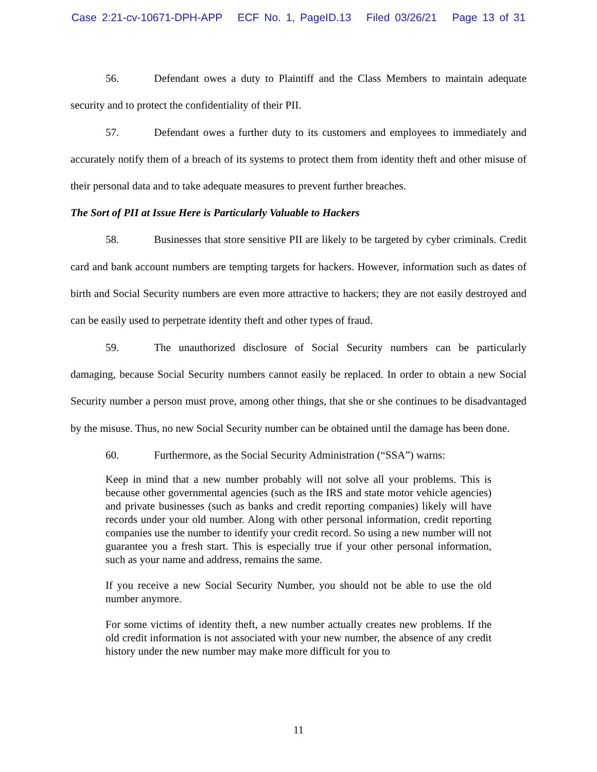Case 2:21-cv-10671-DPH-APP ECF No. 1, PageID.13 Filed 03/26/21 Page 13 of 31
56. Defendant owes a duty to Plaintiff and the Class Members to maintain adequate security and to protect the confidentiality of their PII.
57. Defendant owes a further duty to its customers and employees to immediately and accurately notify them of a breach of its systems to protect them from identity theft and other misuse of their personal data and to take adequate measures to prevent further breaches.
The Sort of PII at Issue Here is Particularly Valuable to Hackers
58. Businesses that store sensitive PII are likely to be targeted by cyber criminals. Credit card and bank account numbers are tempting targets for hackers. However, information such as dates of birth and Social Security numbers are even more attractive to hackers; they are not easily destroyed and can be easily used to perpetrate identity theft and other types of fraud.
59. The unauthorized disclosure of Social Security numbers can be particularly damaging, because Social Security numbers cannot easily be replaced. In order to obtain a new Social Security number a person must prove, among other things, that she or she continues to be disadvantaged by the misuse. Thus, no new Social Security number can be obtained until the damage has been done.
60. Furthermore, as the Social Security Administration (“SSA”) warns:
Keep in mind that a new number probably will not solve all your problems. This is because other governmental agencies (such as the IRS and state motor vehicle agencies) and private businesses (such as banks and credit reporting companies) likely will have records under your old number. Along with other personal information, credit reporting companies use the number to identify your credit record. So using a new number will not guarantee you a fresh start. This is especially true if your other personal information, such as your name and address, remains the same.
If you receive a new Social Security Number, you should not be able to use the old number anymore.
For some victims of identity theft, a new number actually creates new problems. If the old credit information is not associated with your new number, the absence of any credit history under the new number may make more difficult for you to
11